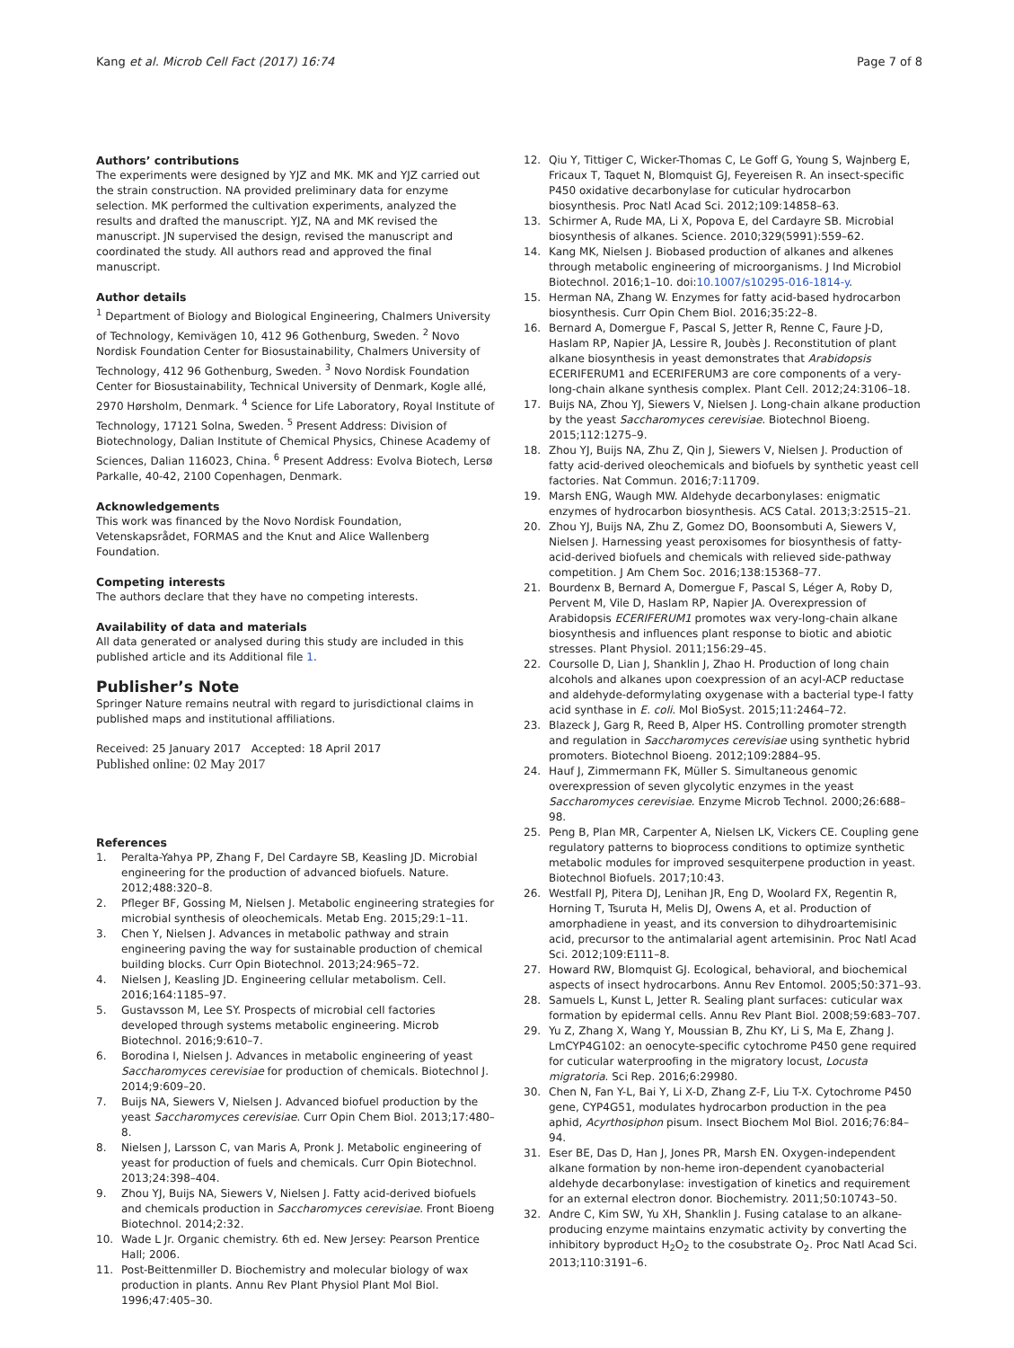Kang et al. Microb Cell Fact (2017) 16:74
Page 7 of 8
Authors’ contributions
The experiments were designed by YJZ and MK. MK and YJZ carried out the strain construction. NA provided preliminary data for enzyme selection. MK performed the cultivation experiments, analyzed the results and drafted the manuscript. YJZ, NA and MK revised the manuscript. JN supervised the design, revised the manuscript and coordinated the study. All authors read and approved the final manuscript.
Author details
<sup>1</sup> Department of Biology and Biological Engineering, Chalmers University of Technology, Kemivägen 10, 412 96 Gothenburg, Sweden. <sup>2</sup> Novo Nordisk Foundation Center for Biosustainability, Chalmers University of Technology, 412 96 Gothenburg, Sweden. <sup>3</sup> Novo Nordisk Foundation Center for Biosustainability, Technical University of Denmark, Kogle allé, 2970 Hørsholm, Denmark. <sup>4</sup> Science for Life Laboratory, Royal Institute of Technology, 17121 Solna, Sweden. <sup>5</sup> Present Address: Division of Biotechnology, Dalian Institute of Chemical Physics, Chinese Academy of Sciences, Dalian 116023, China. <sup>6</sup> Present Address: Evolva Biotech, Lersø Parkalle, 40-42, 2100 Copenhagen, Denmark.
Acknowledgements
This work was financed by the Novo Nordisk Foundation, Vetenskapsrådet, FORMAS and the Knut and Alice Wallenberg Foundation.
Competing interests
The authors declare that they have no competing interests.
Availability of data and materials
All data generated or analysed during this study are included in this published article and its Additional file 1.
Publisher’s Note
Springer Nature remains neutral with regard to jurisdictional claims in published maps and institutional affiliations.
Received: 25 January 2017 Accepted: 18 April 2017
Published online: 02 May 2017
References
1. Peralta-Yahya PP, Zhang F, Del Cardayre SB, Keasling JD. Microbial engineering for the production of advanced biofuels. Nature. 2012;488:320–8.
2. Pfleger BF, Gossing M, Nielsen J. Metabolic engineering strategies for microbial synthesis of oleochemicals. Metab Eng. 2015;29:1–11.
3. Chen Y, Nielsen J. Advances in metabolic pathway and strain engineering paving the way for sustainable production of chemical building blocks. Curr Opin Biotechnol. 2013;24:965–72.
4. Nielsen J, Keasling JD. Engineering cellular metabolism. Cell. 2016;164:1185–97.
5. Gustavsson M, Lee SY. Prospects of microbial cell factories developed through systems metabolic engineering. Microb Biotechnol. 2016;9:610–7.
6. Borodina I, Nielsen J. Advances in metabolic engineering of yeast Saccharomyces cerevisiae for production of chemicals. Biotechnol J. 2014;9:609–20.
7. Buijs NA, Siewers V, Nielsen J. Advanced biofuel production by the yeast Saccharomyces cerevisiae. Curr Opin Chem Biol. 2013;17:480–8.
8. Nielsen J, Larsson C, van Maris A, Pronk J. Metabolic engineering of yeast for production of fuels and chemicals. Curr Opin Biotechnol. 2013;24:398–404.
9. Zhou YJ, Buijs NA, Siewers V, Nielsen J. Fatty acid-derived biofuels and chemicals production in Saccharomyces cerevisiae. Front Bioeng Biotechnol. 2014;2:32.
10. Wade L Jr. Organic chemistry. 6th ed. New Jersey: Pearson Prentice Hall; 2006.
11. Post-Beittenmiller D. Biochemistry and molecular biology of wax production in plants. Annu Rev Plant Physiol Plant Mol Biol. 1996;47:405–30.
12. Qiu Y, Tittiger C, Wicker-Thomas C, Le Goff G, Young S, Wajnberg E, Fricaux T, Taquet N, Blomquist GJ, Feyereisen R. An insect-specific P450 oxidative decarbonylase for cuticular hydrocarbon biosynthesis. Proc Natl Acad Sci. 2012;109:14858–63.
13. Schirmer A, Rude MA, Li X, Popova E, del Cardayre SB. Microbial biosynthesis of alkanes. Science. 2010;329(5991):559–62.
14. Kang MK, Nielsen J. Biobased production of alkanes and alkenes through metabolic engineering of microorganisms. J Ind Microbiol Biotechnol. 2016;1–10. doi:10.1007/s10295-016-1814-y.
15. Herman NA, Zhang W. Enzymes for fatty acid-based hydrocarbon biosynthesis. Curr Opin Chem Biol. 2016;35:22–8.
16. Bernard A, Domergue F, Pascal S, Jetter R, Renne C, Faure J-D, Haslam RP, Napier JA, Lessire R, Joubès J. Reconstitution of plant alkane biosynthesis in yeast demonstrates that Arabidopsis ECERIFERUM1 and ECERIFERUM3 are core components of a very-long-chain alkane synthesis complex. Plant Cell. 2012;24:3106–18.
17. Buijs NA, Zhou YJ, Siewers V, Nielsen J. Long-chain alkane production by the yeast Saccharomyces cerevisiae. Biotechnol Bioeng. 2015;112:1275–9.
18. Zhou YJ, Buijs NA, Zhu Z, Qin J, Siewers V, Nielsen J. Production of fatty acid-derived oleochemicals and biofuels by synthetic yeast cell factories. Nat Commun. 2016;7:11709.
19. Marsh ENG, Waugh MW. Aldehyde decarbonylases: enigmatic enzymes of hydrocarbon biosynthesis. ACS Catal. 2013;3:2515–21.
20. Zhou YJ, Buijs NA, Zhu Z, Gomez DO, Boonsombuti A, Siewers V, Nielsen J. Harnessing yeast peroxisomes for biosynthesis of fatty-acid-derived biofuels and chemicals with relieved side-pathway competition. J Am Chem Soc. 2016;138:15368–77.
21. Bourdenx B, Bernard A, Domergue F, Pascal S, Léger A, Roby D, Pervent M, Vile D, Haslam RP, Napier JA. Overexpression of Arabidopsis ECERIFERUM1 promotes wax very-long-chain alkane biosynthesis and influences plant response to biotic and abiotic stresses. Plant Physiol. 2011;156:29–45.
22. Coursolle D, Lian J, Shanklin J, Zhao H. Production of long chain alcohols and alkanes upon coexpression of an acyl-ACP reductase and aldehyde-deformylating oxygenase with a bacterial type-I fatty acid synthase in E. coli. Mol BioSyst. 2015;11:2464–72.
23. Blazeck J, Garg R, Reed B, Alper HS. Controlling promoter strength and regulation in Saccharomyces cerevisiae using synthetic hybrid promoters. Biotechnol Bioeng. 2012;109:2884–95.
24. Hauf J, Zimmermann FK, Müller S. Simultaneous genomic overexpression of seven glycolytic enzymes in the yeast Saccharomyces cerevisiae. Enzyme Microb Technol. 2000;26:688–98.
25. Peng B, Plan MR, Carpenter A, Nielsen LK, Vickers CE. Coupling gene regulatory patterns to bioprocess conditions to optimize synthetic metabolic modules for improved sesquiterpene production in yeast. Biotechnol Biofuels. 2017;10:43.
26. Westfall PJ, Pitera DJ, Lenihan JR, Eng D, Woolard FX, Regentin R, Horning T, Tsuruta H, Melis DJ, Owens A, et al. Production of amorphadiene in yeast, and its conversion to dihydroartemisinic acid, precursor to the antimalarial agent artemisinin. Proc Natl Acad Sci. 2012;109:E111–8.
27. Howard RW, Blomquist GJ. Ecological, behavioral, and biochemical aspects of insect hydrocarbons. Annu Rev Entomol. 2005;50:371–93.
28. Samuels L, Kunst L, Jetter R. Sealing plant surfaces: cuticular wax formation by epidermal cells. Annu Rev Plant Biol. 2008;59:683–707.
29. Yu Z, Zhang X, Wang Y, Moussian B, Zhu KY, Li S, Ma E, Zhang J. LmCYP4G102: an oenocyte-specific cytochrome P450 gene required for cuticular waterproofing in the migratory locust, Locusta migratoria. Sci Rep. 2016;6:29980.
30. Chen N, Fan Y-L, Bai Y, Li X-D, Zhang Z-F, Liu T-X. Cytochrome P450 gene, CYP4G51, modulates hydrocarbon production in the pea aphid, Acyrthosiphon pisum. Insect Biochem Mol Biol. 2016;76:84–94.
31. Eser BE, Das D, Han J, Jones PR, Marsh EN. Oxygen-independent alkane formation by non-heme iron-dependent cyanobacterial aldehyde decarbonylase: investigation of kinetics and requirement for an external electron donor. Biochemistry. 2011;50:10743–50.
32. Andre C, Kim SW, Yu XH, Shanklin J. Fusing catalase to an alkane-producing enzyme maintains enzymatic activity by converting the inhibitory byproduct H<sub>2</sub>O<sub>2</sub> to the cosubstrate O<sub>2</sub>. Proc Natl Acad Sci. 2013;110:3191–6.